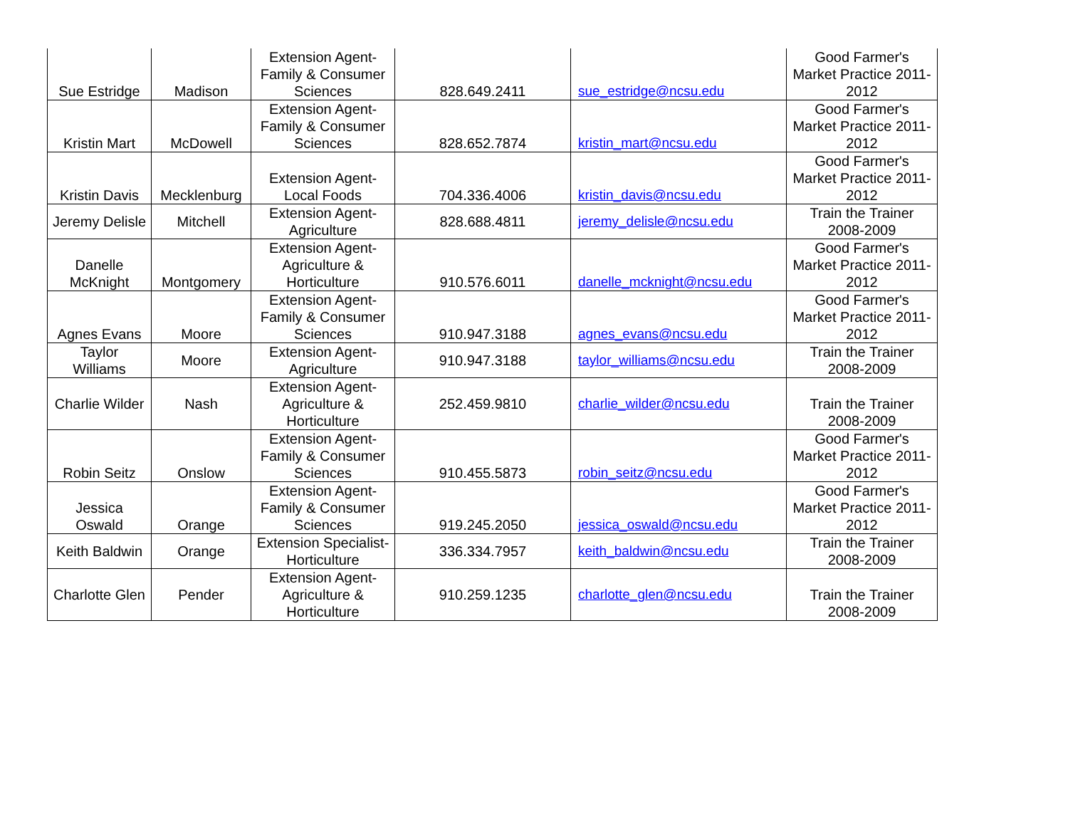| Sue Estridge | Madison | Extension Agent-Family & Consumer Sciences | 828.649.2411 | sue_estridge@ncsu.edu | Good Farmer's Market Practice 2011-2012 |
| Kristin Mart | McDowell | Extension Agent-Family & Consumer Sciences | 828.652.7874 | kristin_mart@ncsu.edu | Good Farmer's Market Practice 2011-2012 |
| Kristin Davis | Mecklenburg | Extension Agent-Local Foods | 704.336.4006 | kristin_davis@ncsu.edu | Good Farmer's Market Practice 2011-2012 |
| Jeremy Delisle | Mitchell | Extension Agent-Agriculture | 828.688.4811 | jeremy_delisle@ncsu.edu | Train the Trainer 2008-2009 |
| Danelle McKnight | Montgomery | Extension Agent-Agriculture & Horticulture | 910.576.6011 | danelle_mcknight@ncsu.edu | Good Farmer's Market Practice 2011-2012 |
| Agnes Evans | Moore | Extension Agent-Family & Consumer Sciences | 910.947.3188 | agnes_evans@ncsu.edu | Good Farmer's Market Practice 2011-2012 |
| Taylor Williams | Moore | Extension Agent-Agriculture | 910.947.3188 | taylor_williams@ncsu.edu | Train the Trainer 2008-2009 |
| Charlie Wilder | Nash | Extension Agent-Agriculture & Horticulture | 252.459.9810 | charlie_wilder@ncsu.edu | Train the Trainer 2008-2009 |
| Robin Seitz | Onslow | Extension Agent-Family & Consumer Sciences | 910.455.5873 | robin_seitz@ncsu.edu | Good Farmer's Market Practice 2011-2012 |
| Jessica Oswald | Orange | Extension Agent-Family & Consumer Sciences | 919.245.2050 | jessica_oswald@ncsu.edu | Good Farmer's Market Practice 2011-2012 |
| Keith Baldwin | Orange | Extension Specialist-Horticulture | 336.334.7957 | keith_baldwin@ncsu.edu | Train the Trainer 2008-2009 |
| Charlotte Glen | Pender | Extension Agent-Agriculture & Horticulture | 910.259.1235 | charlotte_glen@ncsu.edu | Train the Trainer 2008-2009 |